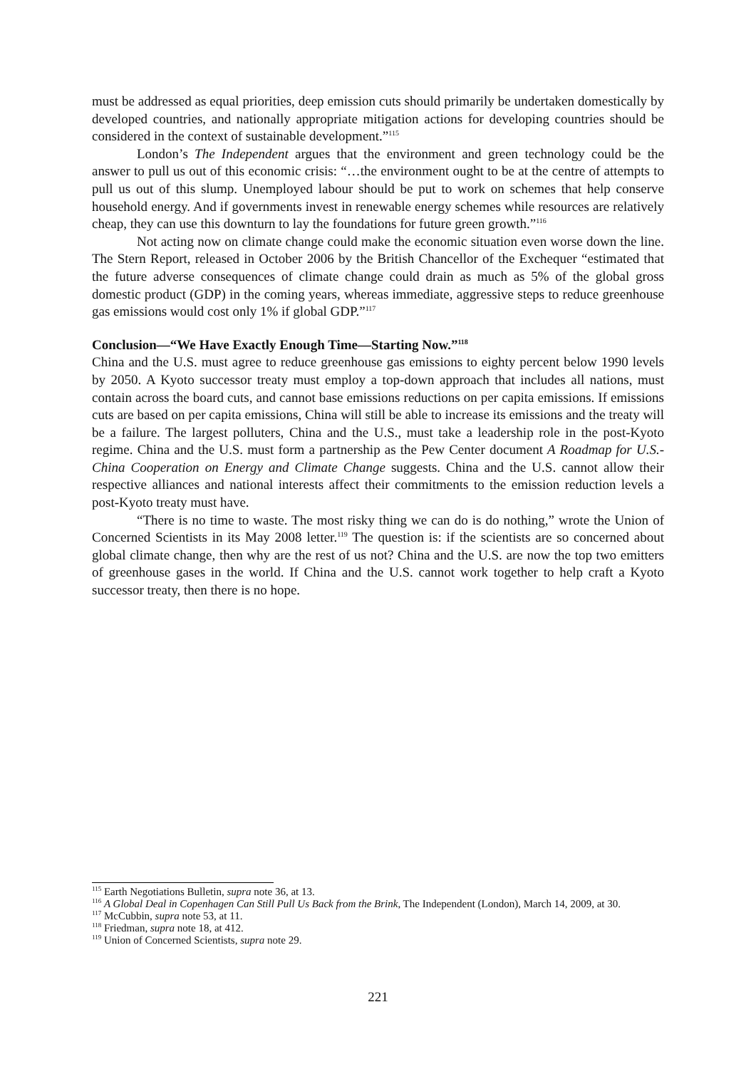must be addressed as equal priorities, deep emission cuts should primarily be undertaken domestically by developed countries, and nationally appropriate mitigation actions for developing countries should be considered in the context of sustainable development.”<sup>115</sup>
London’s The Independent argues that the environment and green technology could be the answer to pull us out of this economic crisis: “…the environment ought to be at the centre of attempts to pull us out of this slump. Unemployed labour should be put to work on schemes that help conserve household energy. And if governments invest in renewable energy schemes while resources are relatively cheap, they can use this downturn to lay the foundations for future green growth.”<sup>116</sup>
Not acting now on climate change could make the economic situation even worse down the line. The Stern Report, released in October 2006 by the British Chancellor of the Exchequer “estimated that the future adverse consequences of climate change could drain as much as 5% of the global gross domestic product (GDP) in the coming years, whereas immediate, aggressive steps to reduce greenhouse gas emissions would cost only 1% if global GDP.”<sup>117</sup>
Conclusion—“We Have Exactly Enough Time—Starting Now.”<sup>118</sup>
China and the U.S. must agree to reduce greenhouse gas emissions to eighty percent below 1990 levels by 2050. A Kyoto successor treaty must employ a top-down approach that includes all nations, must contain across the board cuts, and cannot base emissions reductions on per capita emissions. If emissions cuts are based on per capita emissions, China will still be able to increase its emissions and the treaty will be a failure. The largest polluters, China and the U.S., must take a leadership role in the post-Kyoto regime. China and the U.S. must form a partnership as the Pew Center document A Roadmap for U.S.-China Cooperation on Energy and Climate Change suggests. China and the U.S. cannot allow their respective alliances and national interests affect their commitments to the emission reduction levels a post-Kyoto treaty must have.
“There is no time to waste. The most risky thing we can do is do nothing,” wrote the Union of Concerned Scientists in its May 2008 letter.<sup>119</sup> The question is: if the scientists are so concerned about global climate change, then why are the rest of us not? China and the U.S. are now the top two emitters of greenhouse gases in the world. If China and the U.S. cannot work together to help craft a Kyoto successor treaty, then there is no hope.
<sup>115</sup> Earth Negotiations Bulletin, supra note 36, at 13.
<sup>116</sup> A Global Deal in Copenhagen Can Still Pull Us Back from the Brink, The Independent (London), March 14, 2009, at 30.
<sup>117</sup> McCubbin, supra note 53, at 11.
<sup>118</sup> Friedman, supra note 18, at 412.
<sup>119</sup> Union of Concerned Scientists, supra note 29.
221